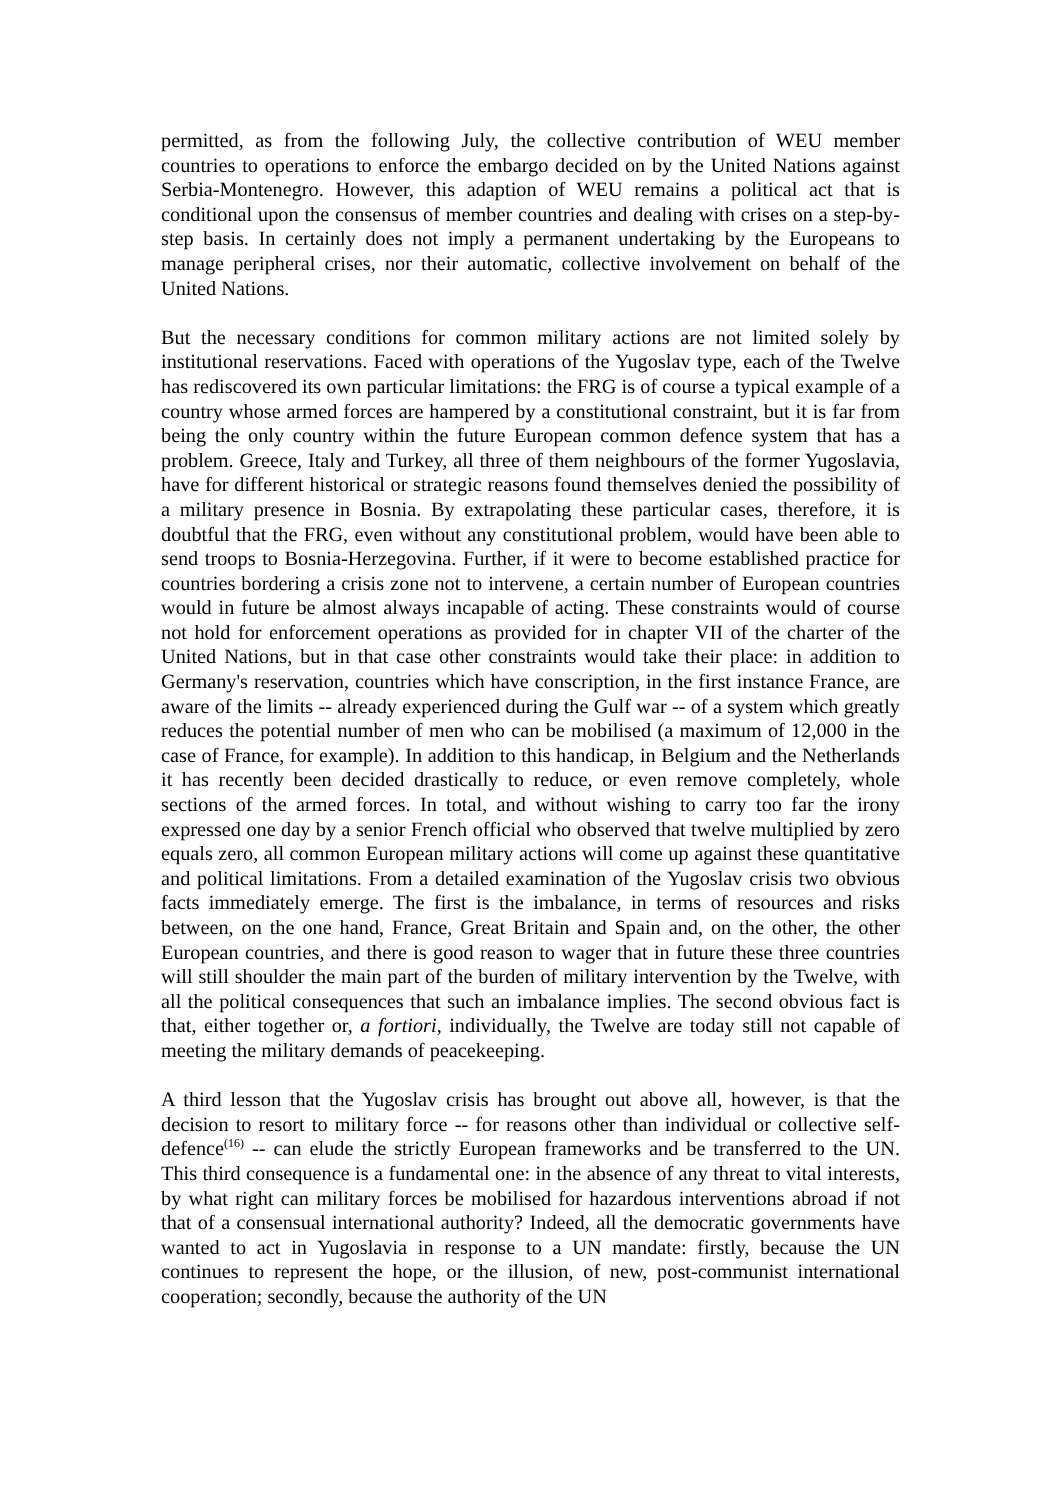permitted, as from the following July, the collective contribution of WEU member countries to operations to enforce the embargo decided on by the United Nations against Serbia-Montenegro. However, this adaption of WEU remains a political act that is conditional upon the consensus of member countries and dealing with crises on a step-by-step basis. In certainly does not imply a permanent undertaking by the Europeans to manage peripheral crises, nor their automatic, collective involvement on behalf of the United Nations.
But the necessary conditions for common military actions are not limited solely by institutional reservations. Faced with operations of the Yugoslav type, each of the Twelve has rediscovered its own particular limitations: the FRG is of course a typical example of a country whose armed forces are hampered by a constitutional constraint, but it is far from being the only country within the future European common defence system that has a problem. Greece, Italy and Turkey, all three of them neighbours of the former Yugoslavia, have for different historical or strategic reasons found themselves denied the possibility of a military presence in Bosnia. By extrapolating these particular cases, therefore, it is doubtful that the FRG, even without any constitutional problem, would have been able to send troops to Bosnia-Herzegovina. Further, if it were to become established practice for countries bordering a crisis zone not to intervene, a certain number of European countries would in future be almost always incapable of acting. These constraints would of course not hold for enforcement operations as provided for in chapter VII of the charter of the United Nations, but in that case other constraints would take their place: in addition to Germany's reservation, countries which have conscription, in the first instance France, are aware of the limits -- already experienced during the Gulf war -- of a system which greatly reduces the potential number of men who can be mobilised (a maximum of 12,000 in the case of France, for example). In addition to this handicap, in Belgium and the Netherlands it has recently been decided drastically to reduce, or even remove completely, whole sections of the armed forces. In total, and without wishing to carry too far the irony expressed one day by a senior French official who observed that twelve multiplied by zero equals zero, all common European military actions will come up against these quantitative and political limitations. From a detailed examination of the Yugoslav crisis two obvious facts immediately emerge. The first is the imbalance, in terms of resources and risks between, on the one hand, France, Great Britain and Spain and, on the other, the other European countries, and there is good reason to wager that in future these three countries will still shoulder the main part of the burden of military intervention by the Twelve, with all the political consequences that such an imbalance implies. The second obvious fact is that, either together or, a fortiori, individually, the Twelve are today still not capable of meeting the military demands of peacekeeping.
A third lesson that the Yugoslav crisis has brought out above all, however, is that the decision to resort to military force -- for reasons other than individual or collective self-defence<sup>(16)</sup> -- can elude the strictly European frameworks and be transferred to the UN. This third consequence is a fundamental one: in the absence of any threat to vital interests, by what right can military forces be mobilised for hazardous interventions abroad if not that of a consensual international authority? Indeed, all the democratic governments have wanted to act in Yugoslavia in response to a UN mandate: firstly, because the UN continues to represent the hope, or the illusion, of new, post-communist international cooperation; secondly, because the authority of the UN